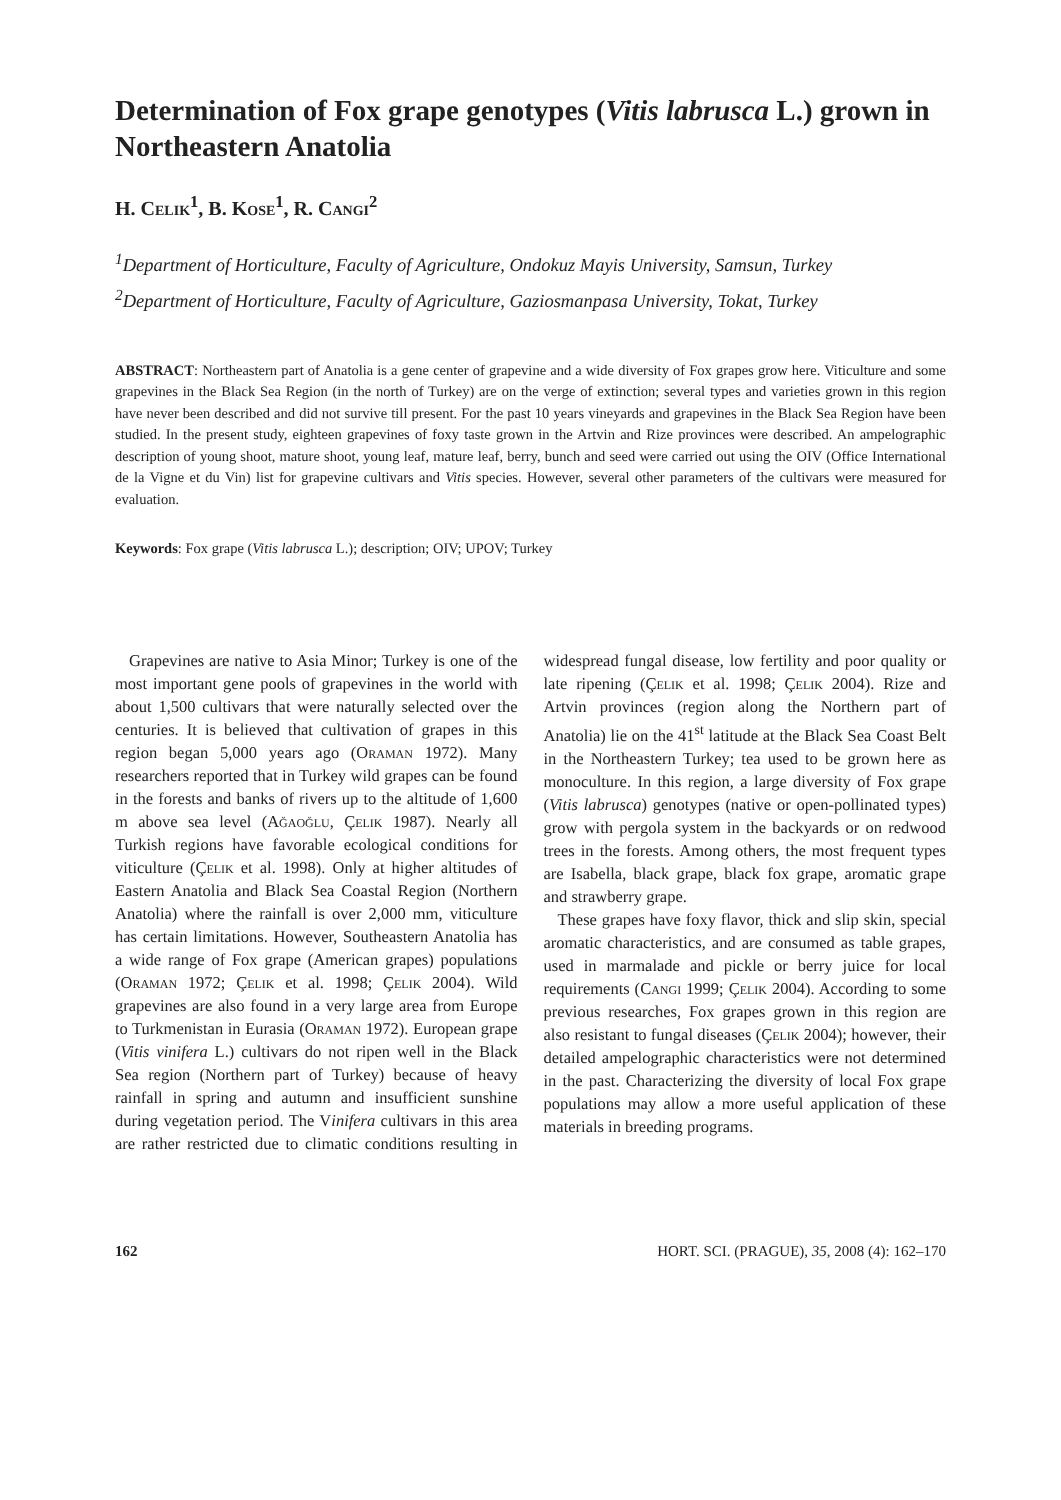Determination of Fox grape genotypes (Vitis labrusca L.) grown in Northeastern Anatolia
H. Celik<sup>1</sup>, B. Kose<sup>1</sup>, R. Cangi<sup>2</sup>
<sup>1</sup> Department of Horticulture, Faculty of Agriculture, Ondokuz Mayis University, Samsun, Turkey
<sup>2</sup> Department of Horticulture, Faculty of Agriculture, Gaziosmanpasa University, Tokat, Turkey
ABSTRACT: Northeastern part of Anatolia is a gene center of grapevine and a wide diversity of Fox grapes grow here. Viticulture and some grapevines in the Black Sea Region (in the north of Turkey) are on the verge of extinction; several types and varieties grown in this region have never been described and did not survive till present. For the past 10 years vineyards and grapevines in the Black Sea Region have been studied. In the present study, eighteen grapevines of foxy taste grown in the Artvin and Rize provinces were described. An ampelographic description of young shoot, mature shoot, young leaf, mature leaf, berry, bunch and seed were carried out using the OIV (Office International de la Vigne et du Vin) list for grapevine cultivars and Vitis species. However, several other parameters of the cultivars were measured for evaluation.
Keywords: Fox grape (Vitis labrusca L.); description; OIV; UPOV; Turkey
Grapevines are native to Asia Minor; Turkey is one of the most important gene pools of grapevines in the world with about 1,500 cultivars that were naturally selected over the centuries. It is believed that cultivation of grapes in this region began 5,000 years ago (Oraman 1972). Many researchers reported that in Turkey wild grapes can be found in the forests and banks of rivers up to the altitude of 1,600 m above sea level (Ağaoğlu, Çelik 1987). Nearly all Turkish regions have favorable ecological conditions for viticulture (Çelik et al. 1998). Only at higher altitudes of Eastern Anatolia and Black Sea Coastal Region (Northern Anatolia) where the rainfall is over 2,000 mm, viticulture has certain limitations. However, Southeastern Anatolia has a wide range of Fox grape (American grapes) populations (Oraman 1972; Çelik et al. 1998; Çelik 2004). Wild grapevines are also found in a very large area from Europe to Turkmenistan in Eurasia (Oraman 1972). European grape (Vitis vinifera L.) cultivars do not ripen well in the Black Sea region (Northern part of Turkey) because of heavy rainfall in spring and autumn and insufficient sunshine during vegetation period. The Vinifera cultivars in this area are rather restricted due to climatic conditions resulting in widespread fungal disease, low fertility and poor quality or late ripening (Çelik et al. 1998; Çelik 2004). Rize and Artvin provinces (region along the Northern part of Anatolia) lie on the 41<sup>st</sup> latitude at the Black Sea Coast Belt in the Northeastern Turkey; tea used to be grown here as monoculture. In this region, a large diversity of Fox grape (Vitis labrusca) genotypes (native or open-pollinated types) grow with pergola system in the backyards or on redwood trees in the forests. Among others, the most frequent types are Isabella, black grape, black fox grape, aromatic grape and strawberry grape.
These grapes have foxy flavor, thick and slip skin, special aromatic characteristics, and are consumed as table grapes, used in marmalade and pickle or berry juice for local requirements (Cangi 1999; Çelik 2004). According to some previous researches, Fox grapes grown in this region are also resistant to fungal diseases (Çelik 2004); however, their detailed ampelographic characteristics were not determined in the past. Characterizing the diversity of local Fox grape populations may allow a more useful application of these materials in breeding programs.
162 HORT. SCI. (PRAGUE), 35, 2008 (4): 162–170